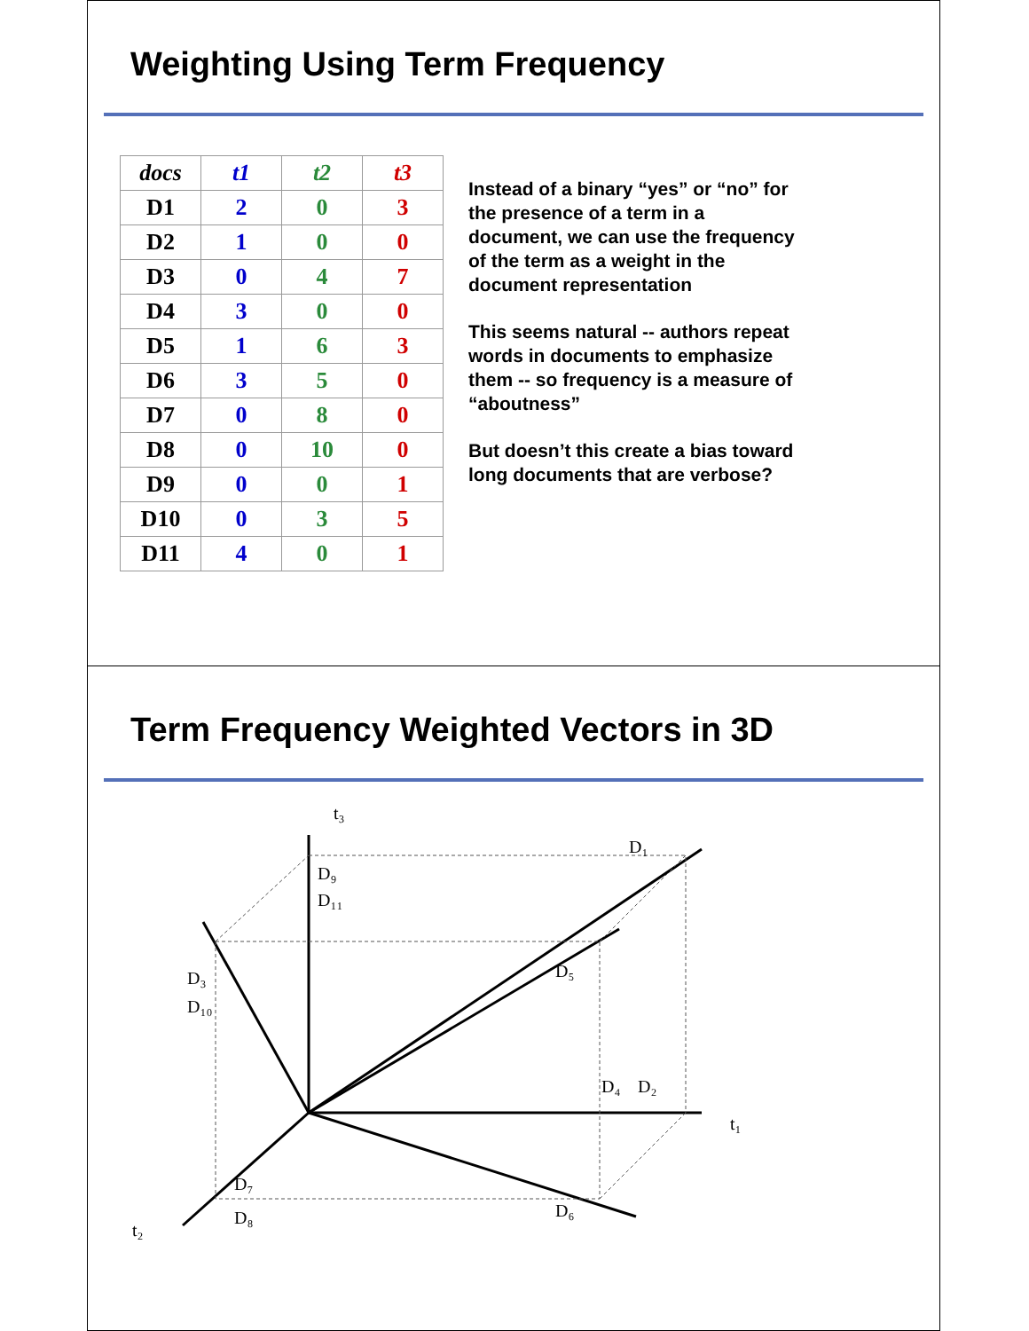Weighting Using Term Frequency
| docs | t1 | t2 | t3 |
| --- | --- | --- | --- |
| D1 | 2 | 0 | 3 |
| D2 | 1 | 0 | 0 |
| D3 | 0 | 4 | 7 |
| D4 | 3 | 0 | 0 |
| D5 | 1 | 6 | 3 |
| D6 | 3 | 5 | 0 |
| D7 | 0 | 8 | 0 |
| D8 | 0 | 10 | 0 |
| D9 | 0 | 0 | 1 |
| D10 | 0 | 3 | 5 |
| D11 | 4 | 0 | 1 |
Instead of a binary “yes” or “no” for the presence of a term in a document, we can use the frequency of the term as a weight in the document representation
This seems natural -- authors repeat words in documents to emphasize them -- so frequency is a measure of “aboutness”
But doesn’t this create a bias toward long documents that are verbose?
Term Frequency Weighted Vectors in 3D
t₃
D₁
D₉
D₁₁
D₃
D₁₀
D₅
D₄
D₂
t₁
D₇
D₈
D₆
t₂